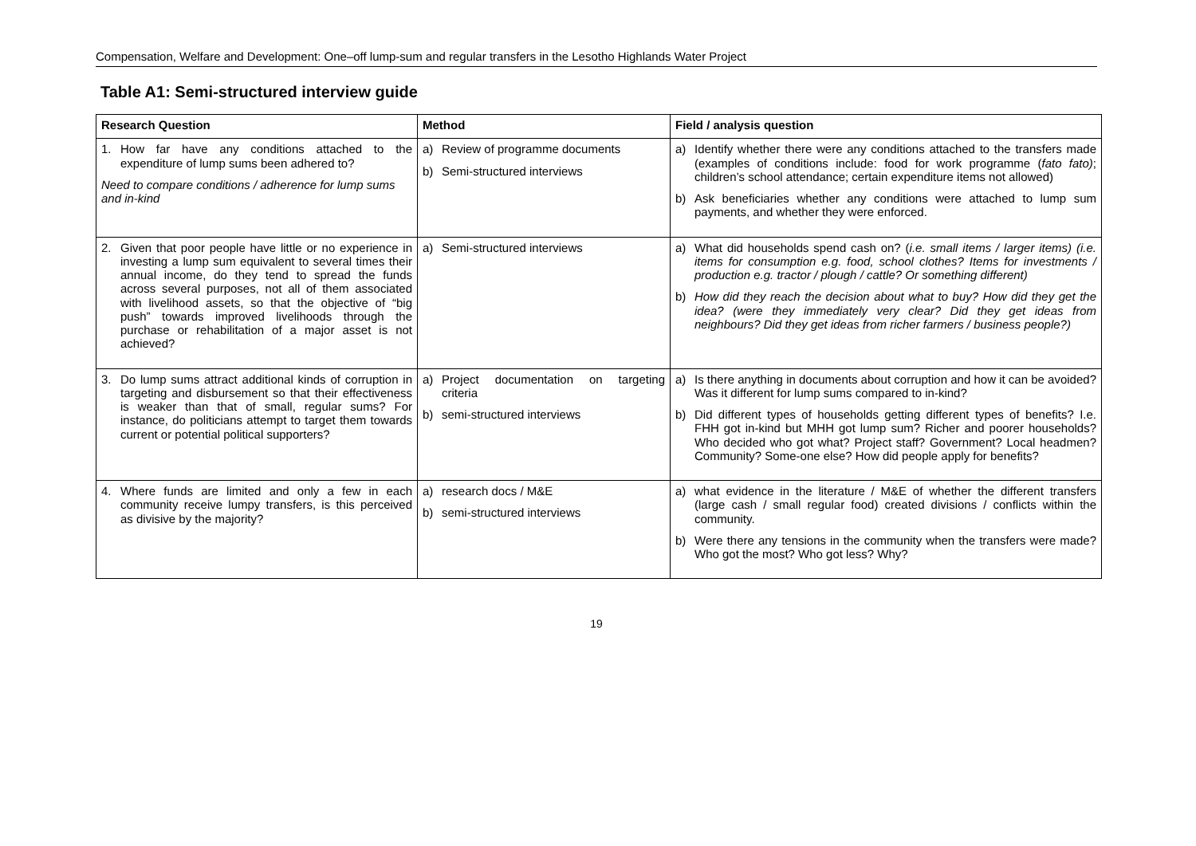Compensation, Welfare and Development: One–off lump-sum and regular transfers in the Lesotho Highlands Water Project
Table A1: Semi-structured interview guide
| Research Question | Method | Field / analysis question |
| --- | --- | --- |
| 1. How far have any conditions attached to the expenditure of lump sums been adhered to? Need to compare conditions / adherence for lump sums and in-kind | a) Review of programme documents b) Semi-structured interviews | a) Identify whether there were any conditions attached to the transfers made (examples of conditions include: food for work programme ( fato fato) ; children’s school attendance; certain expenditure items not allowed) b) Ask beneficiaries whether any conditions were attached to lump sum payments, and whether they were enforced. |
| 2. Given that poor people have little or no experience in investing a lump sum equivalent to several times their annual income, do they tend to spread the funds across several purposes, not all of them associated with livelihood assets, so that the objective of “big push” towards improved livelihoods through the purchase or rehabilitation of a major asset is not achieved? | a) Semi-structured interviews | a) What did households spend cash on? ( i.e. small items / larger items) (i.e. items for consumption e.g. food, school clothes? Items for investments / production e.g. tractor / plough / cattle? Or something different) b) How did they reach the decision about what to buy? How did they get the idea? (were they immediately very clear? Did they get ideas from neighbours? Did they get ideas from richer farmers / business people?) |
| 3. Do lump sums attract additional kinds of corruption in targeting and disbursement so that their effectiveness is weaker than that of small, regular sums? For instance, do politicians attempt to target them towards current or potential political supporters? | a) Project documentation on targeting criteria b) semi-structured interviews | a) Is there anything in documents about corruption and how it can be avoided? Was it different for lump sums compared to in-kind? b) Did different types of households getting different types of benefits? I.e. FHH got in-kind but MHH got lump sum? Richer and poorer households? Who decided who got what? Project staff? Government? Local headmen? Community? Some-one else? How did people apply for benefits? |
| 4. Where funds are limited and only a few in each community receive lumpy transfers, is this perceived as divisive by the majority? | a) research docs / M&E b) semi-structured interviews | a) what evidence in the literature / M&E of whether the different transfers (large cash / small regular food) created divisions / conflicts within the community. b) Were there any tensions in the community when the transfers were made? Who got the most? Who got less? Why? |
19